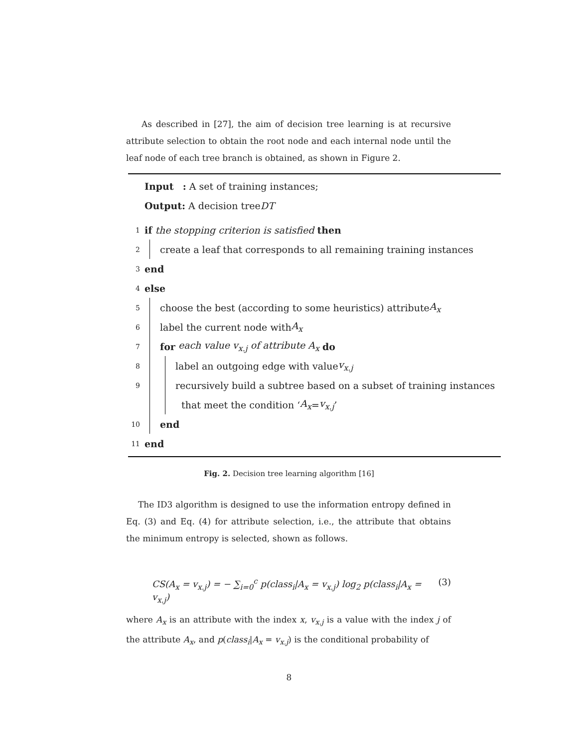As described in [27], the aim of decision tree learning is at recursive attribute selection to obtain the root node and each internal node until the leaf node of each tree branch is obtained, as shown in Figure 2.
Input : A set of training instances;
Output: A decision tree DT
1 if the stopping criterion is satisfied then
2
create a leaf that corresponds to all remaining training instances
3 end
4 else
5
choose the best (according to some heuristics) attribute A<sub>x</sub>
6
label the current node with A<sub>x</sub>
7
for each value v<sub>x.j</sub> of attribute A<sub>x</sub> do
8
label an outgoing edge with value v<sub>x.j</sub>
9
recursively build a subtree based on a subset of training instances
that meet the condition ‘A<sub>x</sub> = v<sub>x.j</sub>’
10
end
11 end
Fig. 2. Decision tree learning algorithm [16]
The ID3 algorithm is designed to use the information entropy defined in Eq. (3) and Eq. (4) for attribute selection, i.e., the attribute that obtains the minimum entropy is selected, shown as follows.
CS(A<sub>x</sub> = v<sub>x.j</sub>) = − ∑<sub>i=0</sub><sup>c</sup> p(class<sub>i</sub>|A<sub>x</sub> = v<sub>x.j</sub>) log<sub>2</sub> p(class<sub>i</sub>|A<sub>x</sub> = v<sub>x.j</sub>) (3)
where A<sub>x</sub> is an attribute with the index x, v<sub>x.j</sub> is a value with the index j of the attribute A<sub>x</sub>, and p(class<sub>i</sub>|A<sub>x</sub> = v<sub>x.j</sub>) is the conditional probability of
8